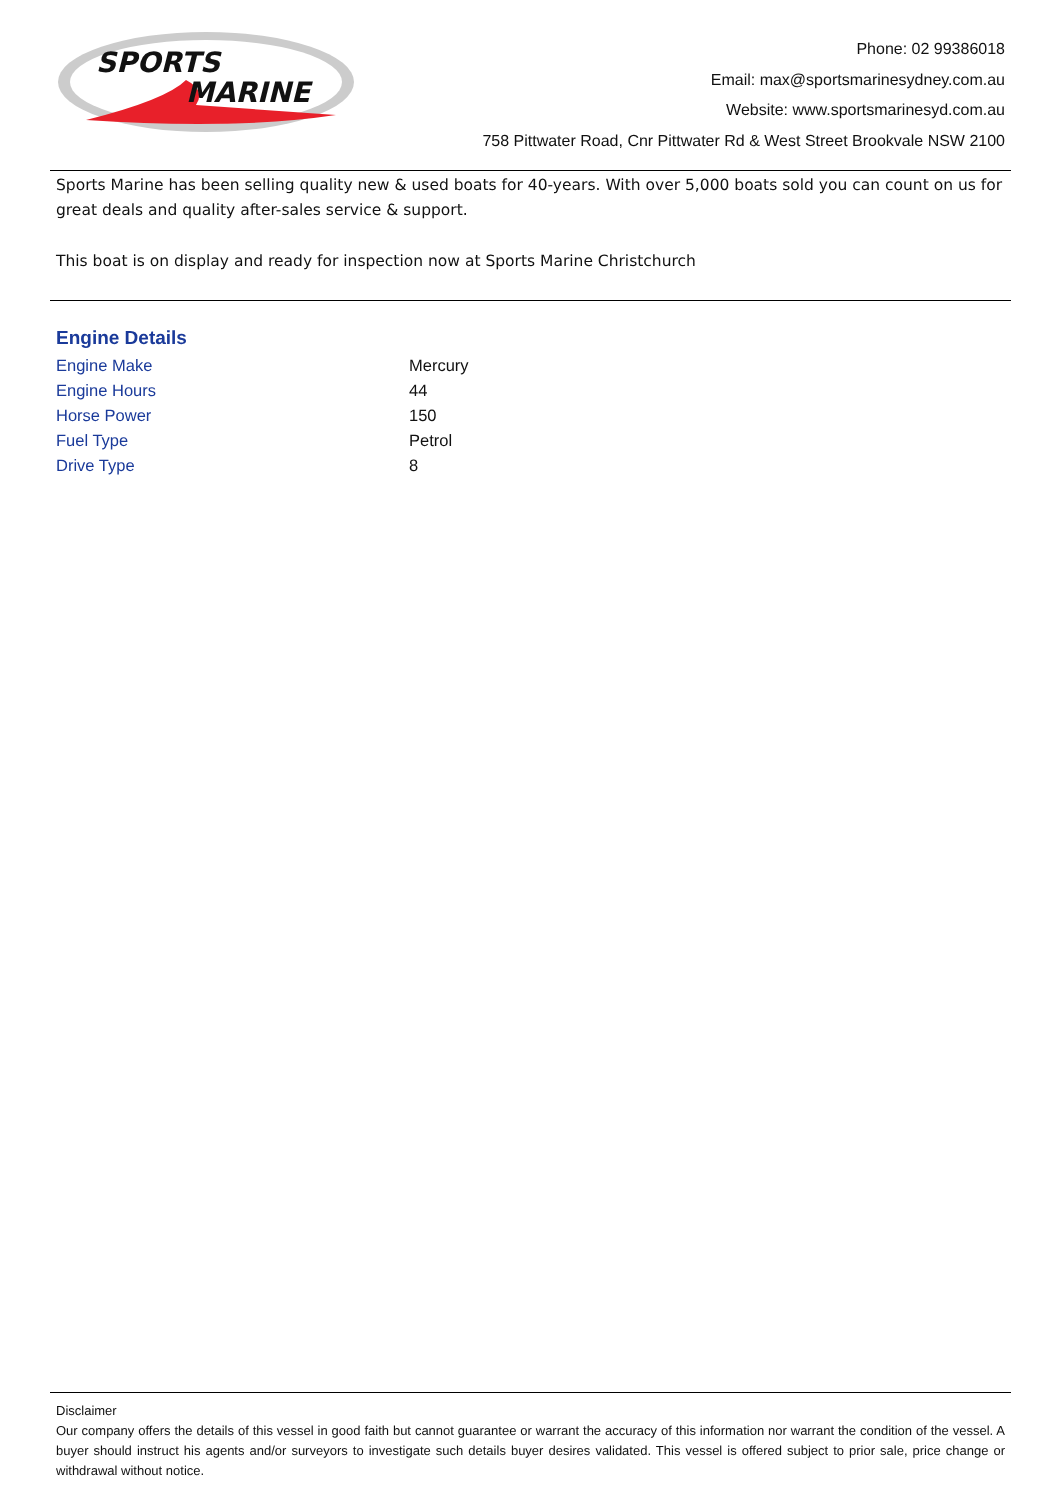SPORTS
MARINE
Phone: 02 99386018
Email: max@sportsmarinesydney.com.au
Website: www.sportsmarinesyd.com.au
758 Pittwater Road, Cnr Pittwater Rd & West Street Brookvale NSW 2100
Sports Marine has been selling quality new & used boats for 40-years. With over 5,000 boats sold you can count on us for great deals and quality after-sales service & support.
This boat is on display and ready for inspection now at Sports Marine Christchurch
Engine Details
| Engine Make | Mercury |
| Engine Hours | 44 |
| Horse Power | 150 |
| Fuel Type | Petrol |
| Drive Type | 8 |
Disclaimer
Our company offers the details of this vessel in good faith but cannot guarantee or warrant the accuracy of this information nor warrant the condition of the vessel. A buyer should instruct his agents and/or surveyors to investigate such details buyer desires validated. This vessel is offered subject to prior sale, price change or withdrawal without notice.